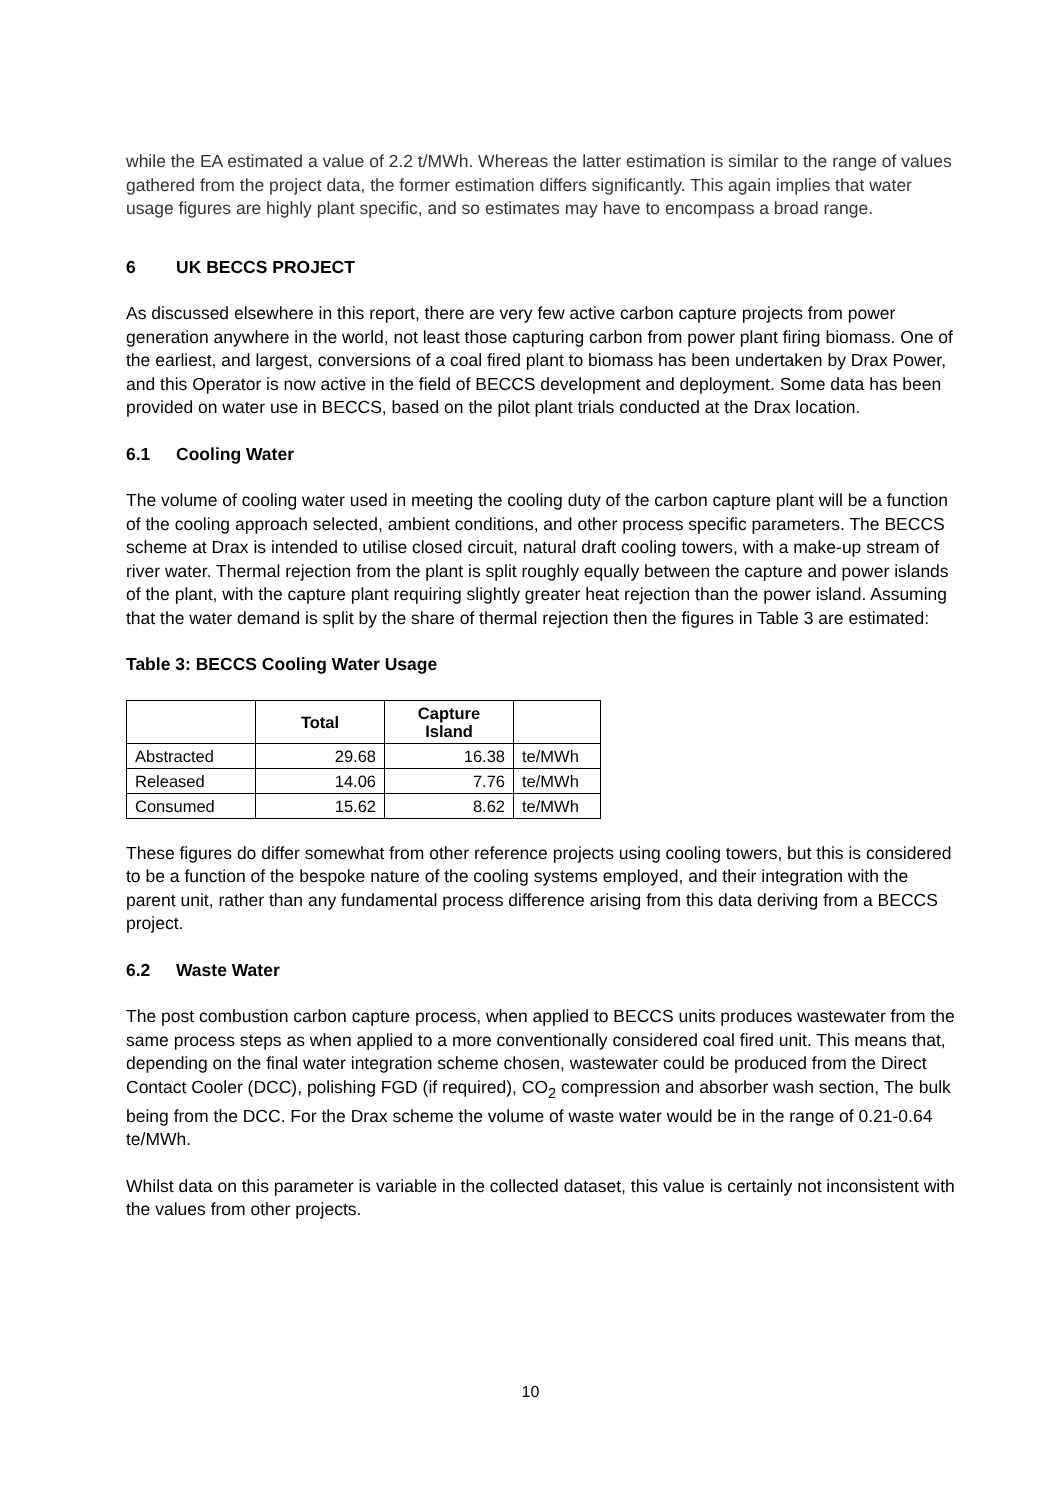while the EA estimated a value of 2.2 t/MWh. Whereas the latter estimation is similar to the range of values gathered from the project data, the former estimation differs significantly. This again implies that water usage figures are highly plant specific, and so estimates may have to encompass a broad range.
6 UK BECCS PROJECT
As discussed elsewhere in this report, there are very few active carbon capture projects from power generation anywhere in the world, not least those capturing carbon from power plant firing biomass. One of the earliest, and largest, conversions of a coal fired plant to biomass has been undertaken by Drax Power, and this Operator is now active in the field of BECCS development and deployment. Some data has been provided on water use in BECCS, based on the pilot plant trials conducted at the Drax location.
6.1 Cooling Water
The volume of cooling water used in meeting the cooling duty of the carbon capture plant will be a function of the cooling approach selected, ambient conditions, and other process specific parameters. The BECCS scheme at Drax is intended to utilise closed circuit, natural draft cooling towers, with a make-up stream of river water. Thermal rejection from the plant is split roughly equally between the capture and power islands of the plant, with the capture plant requiring slightly greater heat rejection than the power island. Assuming that the water demand is split by the share of thermal rejection then the figures in Table 3 are estimated:
Table 3: BECCS Cooling Water Usage
| | Total | Capture Island | |
| --- | --- | --- | --- |
| Abstracted | 29.68 | 16.38 | te/MWh |
| Released | 14.06 | 7.76 | te/MWh |
| Consumed | 15.62 | 8.62 | te/MWh |
These figures do differ somewhat from other reference projects using cooling towers, but this is considered to be a function of the bespoke nature of the cooling systems employed, and their integration with the parent unit, rather than any fundamental process difference arising from this data deriving from a BECCS project.
6.2 Waste Water
The post combustion carbon capture process, when applied to BECCS units produces wastewater from the same process steps as when applied to a more conventionally considered coal fired unit. This means that, depending on the final water integration scheme chosen, wastewater could be produced from the Direct Contact Cooler (DCC), polishing FGD (if required), CO<sub>2</sub> compression and absorber wash section, The bulk being from the DCC. For the Drax scheme the volume of waste water would be in the range of 0.21-0.64 te/MWh.
Whilst data on this parameter is variable in the collected dataset, this value is certainly not inconsistent with the values from other projects.
10